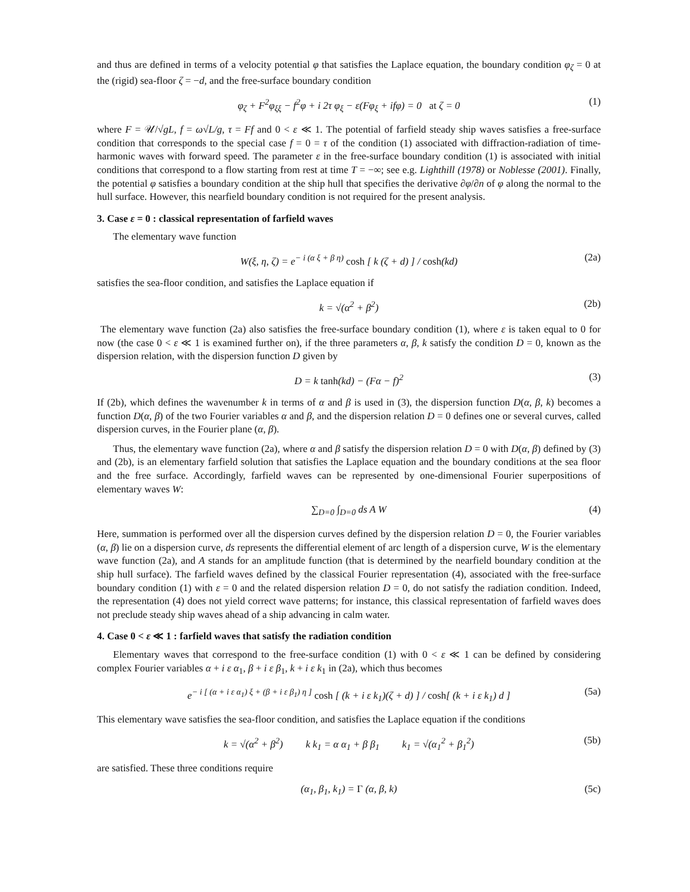and thus are defined in terms of a velocity potential φ that satisfies the Laplace equation, the boundary condition φ<sub>ζ</sub> = 0 at the (rigid) sea-floor ζ = −d, and the free-surface boundary condition
φ<sub>ζ</sub> + F<sup>2</sup>φ<sub>ξξ</sub> − f<sup>2</sup>φ + i 2τ φ<sub>ξ</sub> − ε(Fφ<sub>ξ</sub> + ifφ) = 0 at ζ = 0 (1)
where F = 𝒰/√gL, f = ω√L/g, τ = Ff and 0 < ε ≪ 1. The potential of farfield steady ship waves satisfies a free-surface condition that corresponds to the special case f = 0 = τ of the condition (1) associated with diffraction-radiation of time-harmonic waves with forward speed. The parameter ε in the free-surface boundary condition (1) is associated with initial conditions that correspond to a flow starting from rest at time T = −∞; see e.g. Lighthill (1978) or Noblesse (2001). Finally, the potential φ satisfies a boundary condition at the ship hull that specifies the derivative ∂φ/∂n of φ along the normal to the hull surface. However, this nearfield boundary condition is not required for the present analysis.
3. Case ε = 0 : classical representation of farfield waves
The elementary wave function
W(ξ, η, ζ) = e<sup>− i (α ξ + β η)</sup> cosh [ k (ζ + d) ] / cosh(kd) (2a)
satisfies the sea-floor condition, and satisfies the Laplace equation if
k = √(α<sup>2</sup> + β<sup>2</sup>) (2b)
The elementary wave function (2a) also satisfies the free-surface boundary condition (1), where ε is taken equal to 0 for now (the case 0 < ε ≪ 1 is examined further on), if the three parameters α, β, k satisfy the condition D = 0, known as the dispersion relation, with the dispersion function D given by
D = k tanh(kd) − (Fα − f)<sup>2</sup> (3)
If (2b), which defines the wavenumber k in terms of α and β is used in (3), the dispersion function D(α, β, k) becomes a function D(α, β) of the two Fourier variables α and β, and the dispersion relation D = 0 defines one or several curves, called dispersion curves, in the Fourier plane (α, β).
Thus, the elementary wave function (2a), where α and β satisfy the dispersion relation D = 0 with D(α, β) defined by (3) and (2b), is an elementary farfield solution that satisfies the Laplace equation and the boundary conditions at the sea floor and the free surface. Accordingly, farfield waves can be represented by one-dimensional Fourier superpositions of elementary waves W:
∑<sub>D=0</sub> ∫<sub>D=0</sub> ds A W (4)
Here, summation is performed over all the dispersion curves defined by the dispersion relation D = 0, the Fourier variables (α, β) lie on a dispersion curve, ds represents the differential element of arc length of a dispersion curve, W is the elementary wave function (2a), and A stands for an amplitude function (that is determined by the nearfield boundary condition at the ship hull surface). The farfield waves defined by the classical Fourier representation (4), associated with the free-surface boundary condition (1) with ε = 0 and the related dispersion relation D = 0, do not satisfy the radiation condition. Indeed, the representation (4) does not yield correct wave patterns; for instance, this classical representation of farfield waves does not preclude steady ship waves ahead of a ship advancing in calm water.
4. Case 0 < ε ≪ 1 : farfield waves that satisfy the radiation condition
Elementary waves that correspond to the free-surface condition (1) with 0 < ε ≪ 1 can be defined by considering complex Fourier variables α + i ε α<sub>1</sub>, β + i ε β<sub>1</sub>, k + i ε k<sub>1</sub> in (2a), which thus becomes
e<sup>− i [ (α + i ε α<sub>1</sub>) ξ + (β + i ε β<sub>1</sub>) η ]</sup> cosh [ (k + i ε k<sub>1</sub>)(ζ + d) ] / cosh[ (k + i ε k<sub>1</sub>) d ] (5a)
This elementary wave satisfies the sea-floor condition, and satisfies the Laplace equation if the conditions
k = √(α<sup>2</sup> + β<sup>2</sup>) k k<sub>1</sub> = α α<sub>1</sub> + β β<sub>1</sub> k<sub>1</sub> = √(α<sub>1</sub><sup>2</sup> + β<sub>1</sub><sup>2</sup>) (5b)
are satisfied. These three conditions require
(α<sub>1</sub>, β<sub>1</sub>, k<sub>1</sub>) = Γ (α, β, k) (5c)